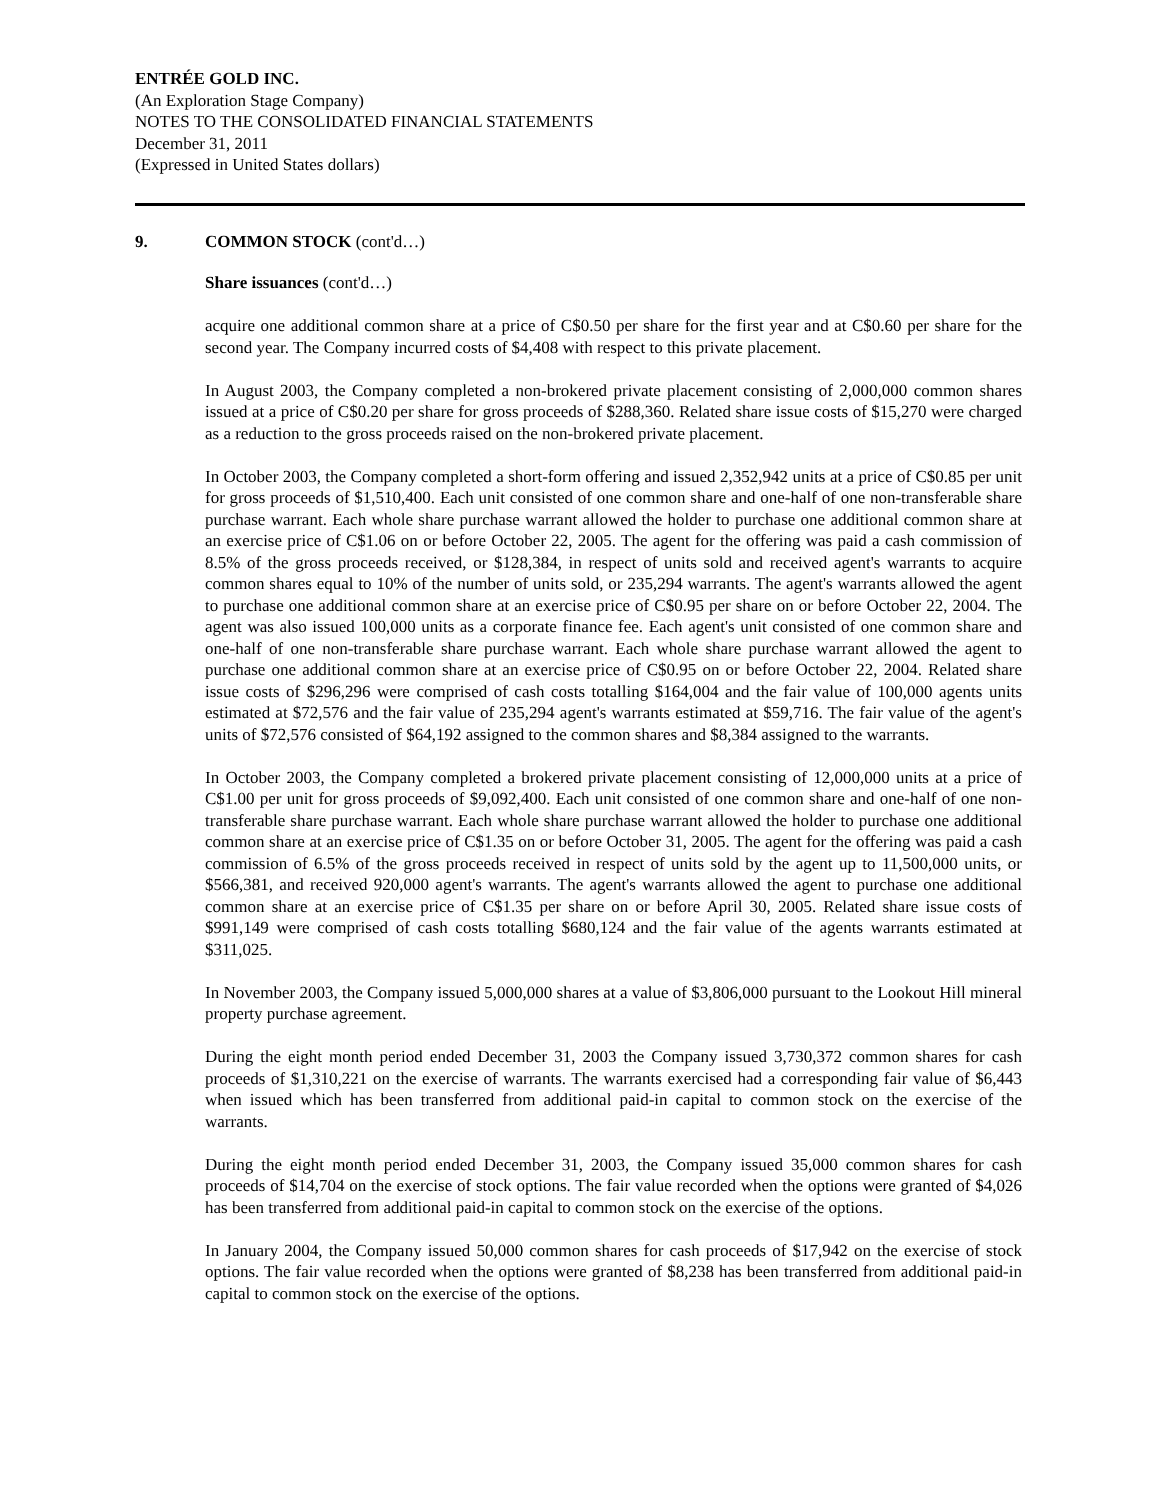ENTRÉE GOLD INC.
(An Exploration Stage Company)
NOTES TO THE CONSOLIDATED FINANCIAL STATEMENTS
December 31, 2011
(Expressed in United States dollars)
9. COMMON STOCK (cont'd…)
Share issuances (cont'd…)
acquire one additional common share at a price of C$0.50 per share for the first year and at C$0.60 per share for the second year. The Company incurred costs of $4,408 with respect to this private placement.
In August 2003, the Company completed a non-brokered private placement consisting of 2,000,000 common shares issued at a price of C$0.20 per share for gross proceeds of $288,360. Related share issue costs of $15,270 were charged as a reduction to the gross proceeds raised on the non-brokered private placement.
In October 2003, the Company completed a short-form offering and issued 2,352,942 units at a price of C$0.85 per unit for gross proceeds of $1,510,400. Each unit consisted of one common share and one-half of one non-transferable share purchase warrant. Each whole share purchase warrant allowed the holder to purchase one additional common share at an exercise price of C$1.06 on or before October 22, 2005. The agent for the offering was paid a cash commission of 8.5% of the gross proceeds received, or $128,384, in respect of units sold and received agent's warrants to acquire common shares equal to 10% of the number of units sold, or 235,294 warrants. The agent's warrants allowed the agent to purchase one additional common share at an exercise price of C$0.95 per share on or before October 22, 2004. The agent was also issued 100,000 units as a corporate finance fee. Each agent's unit consisted of one common share and one-half of one non-transferable share purchase warrant. Each whole share purchase warrant allowed the agent to purchase one additional common share at an exercise price of C$0.95 on or before October 22, 2004. Related share issue costs of $296,296 were comprised of cash costs totalling $164,004 and the fair value of 100,000 agents units estimated at $72,576 and the fair value of 235,294 agent's warrants estimated at $59,716. The fair value of the agent's units of $72,576 consisted of $64,192 assigned to the common shares and $8,384 assigned to the warrants.
In October 2003, the Company completed a brokered private placement consisting of 12,000,000 units at a price of C$1.00 per unit for gross proceeds of $9,092,400. Each unit consisted of one common share and one-half of one non-transferable share purchase warrant. Each whole share purchase warrant allowed the holder to purchase one additional common share at an exercise price of C$1.35 on or before October 31, 2005. The agent for the offering was paid a cash commission of 6.5% of the gross proceeds received in respect of units sold by the agent up to 11,500,000 units, or $566,381, and received 920,000 agent's warrants. The agent's warrants allowed the agent to purchase one additional common share at an exercise price of C$1.35 per share on or before April 30, 2005. Related share issue costs of $991,149 were comprised of cash costs totalling $680,124 and the fair value of the agents warrants estimated at $311,025.
In November 2003, the Company issued 5,000,000 shares at a value of $3,806,000 pursuant to the Lookout Hill mineral property purchase agreement.
During the eight month period ended December 31, 2003 the Company issued 3,730,372 common shares for cash proceeds of $1,310,221 on the exercise of warrants. The warrants exercised had a corresponding fair value of $6,443 when issued which has been transferred from additional paid-in capital to common stock on the exercise of the warrants.
During the eight month period ended December 31, 2003, the Company issued 35,000 common shares for cash proceeds of $14,704 on the exercise of stock options. The fair value recorded when the options were granted of $4,026 has been transferred from additional paid-in capital to common stock on the exercise of the options.
In January 2004, the Company issued 50,000 common shares for cash proceeds of $17,942 on the exercise of stock options. The fair value recorded when the options were granted of $8,238 has been transferred from additional paid-in capital to common stock on the exercise of the options.